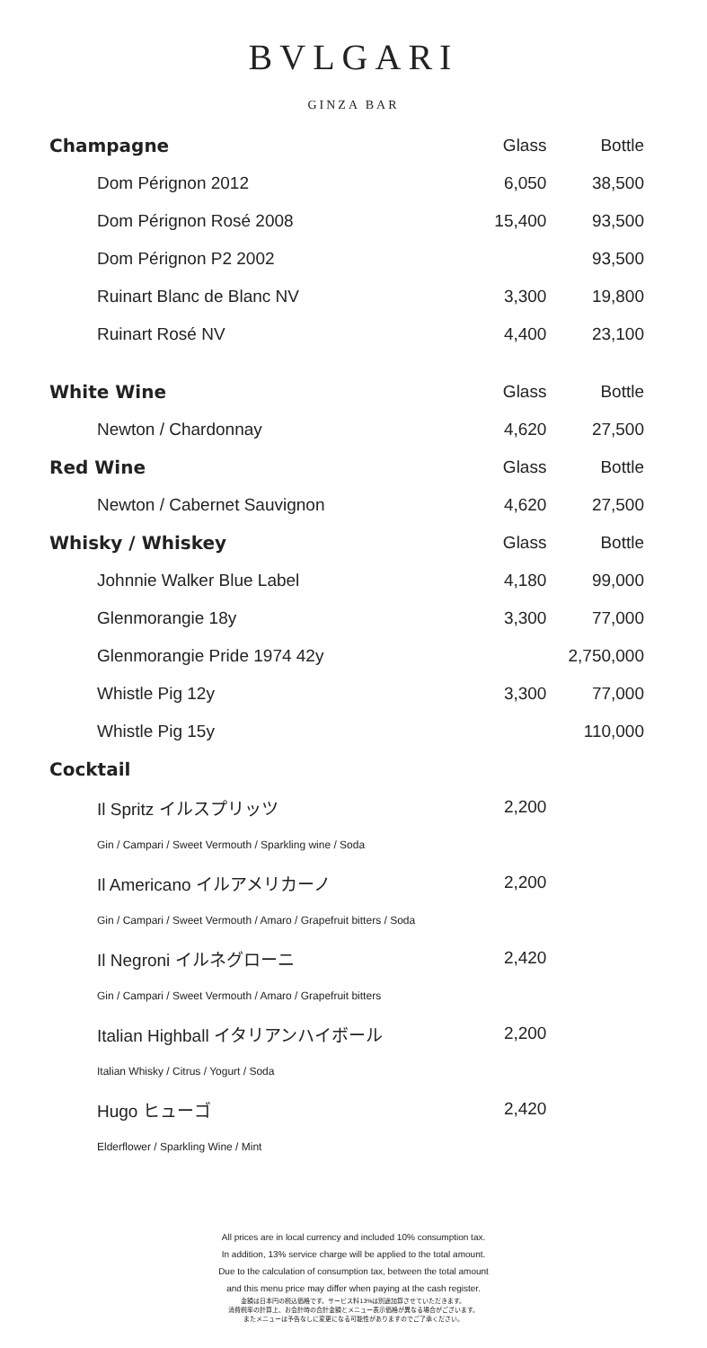BVLGARI
GINZA BAR
| Champagne | | Glass | Bottle |
| --- | --- | --- | --- |
| | Dom Pérignon 2012 | 6,050 | 38,500 |
| | Dom Pérignon Rosé 2008 | 15,400 | 93,500 |
| | Dom Pérignon P2 2002 | | 93,500 |
| | Ruinart Blanc de Blanc NV | 3,300 | 19,800 |
| | Ruinart Rosé NV | 4,400 | 23,100 |
| White Wine | | Glass | Bottle |
| | Newton / Chardonnay | 4,620 | 27,500 |
| Red Wine | | Glass | Bottle |
| | Newton / Cabernet Sauvignon | 4,620 | 27,500 |
| Whisky / Whiskey | | Glass | Bottle |
| | Johnnie Walker Blue Label | 4,180 | 99,000 |
| | Glenmorangie 18y | 3,300 | 77,000 |
| | Glenmorangie Pride 1974 42y | | 2,750,000 |
| | Whistle Pig 12y | 3,300 | 77,000 |
| | Whistle Pig 15y | | 110,000 |
| Cocktail | | | |
| | Il Spritz イルスプリッツ | 2,200 | |
| | Gin / Campari / Sweet Vermouth / Sparkling wine / Soda | | |
| | Il Americano イルアメリカーノ | 2,200 | |
| | Gin / Campari / Sweet Vermouth / Amaro / Grapefruit bitters / Soda | | |
| | Il Negroni イルネグローニ | 2,420 | |
| | Gin / Campari / Sweet Vermouth / Amaro / Grapefruit bitters | | |
| | Italian Highball イタリアンハイボール | 2,200 | |
| | Italian Whisky / Citrus / Yogurt / Soda | | |
| | Hugo ヒューゴ | 2,420 | |
| | Elderflower / Sparkling Wine / Mint | | |
All prices are in local currency and included 10% consumption tax.
In addition, 13% service charge will be applied to the total amount.
Due to the calculation of consumption tax, between the total amount
and this menu price may differ when paying at the cash register.
金額は日本円の税込価格です。サービス料13%は別途加算させていただきます。
消費税率の計算上、お会計時の合計金額とメニュー表示価格が異なる場合がございます。
またメニューは予告なしに変更になる可能性がありますのでご了承ください。